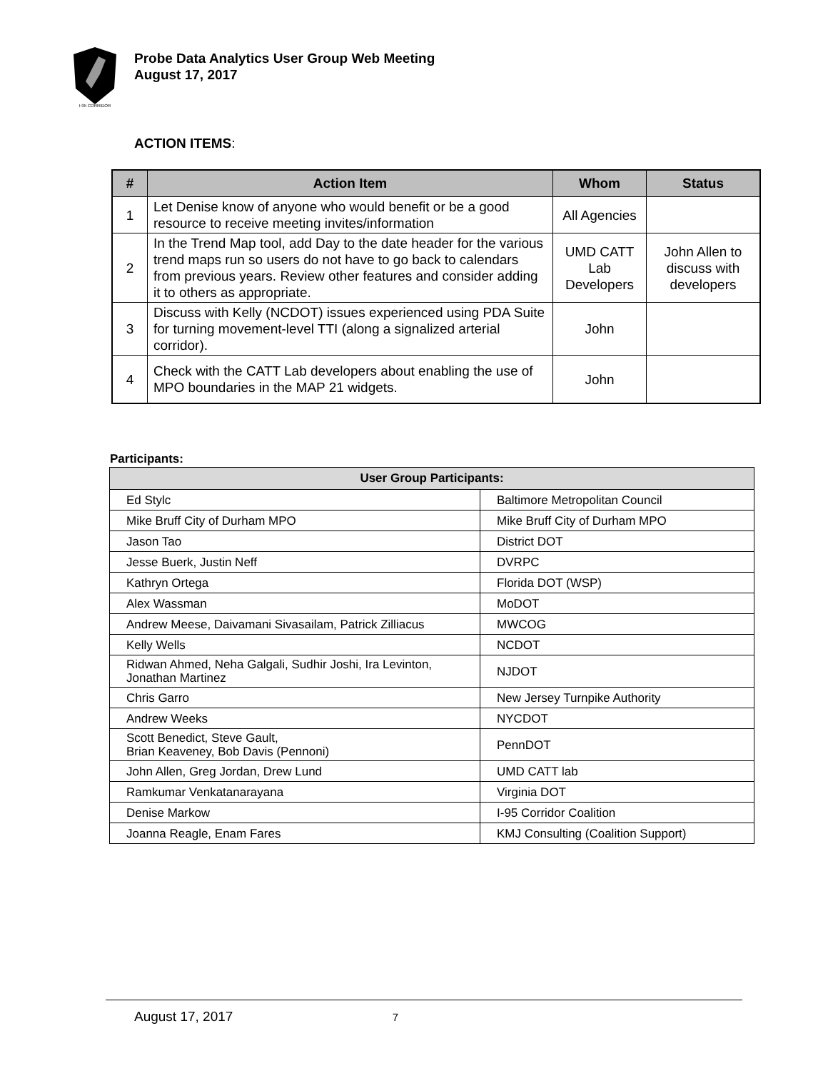I-95 CORRIDOR
Probe Data Analytics User Group Web Meeting
August 17, 2017
ACTION ITEMS:
| # | Action Item | Whom | Status |
| --- | --- | --- | --- |
| 1 | Let Denise know of anyone who would benefit or be a good resource to receive meeting invites/information | All Agencies | |
| 2 | In the Trend Map tool, add Day to the date header for the various trend maps run so users do not have to go back to calendars from previous years. Review other features and consider adding it to others as appropriate. | UMD CATT Lab Developers | John Allen to discuss with developers |
| 3 | Discuss with Kelly (NCDOT) issues experienced using PDA Suite for turning movement-level TTI (along a signalized arterial corridor). | John | |
| 4 | Check with the CATT Lab developers about enabling the use of MPO boundaries in the MAP 21 widgets. | John | |
Participants:
| User Group Participants: | |
| --- | --- |
| Ed Stylc | Baltimore Metropolitan Council |
| Mike Bruff City of Durham MPO | Mike Bruff City of Durham MPO |
| Jason Tao | District DOT |
| Jesse Buerk, Justin Neff | DVRPC |
| Kathryn Ortega | Florida DOT (WSP) |
| Alex Wassman | MoDOT |
| Andrew Meese, Daivamani Sivasailam, Patrick Zilliacus | MWCOG |
| Kelly Wells | NCDOT |
| Ridwan Ahmed, Neha Galgali, Sudhir Joshi, Ira Levinton, Jonathan Martinez | NJDOT |
| Chris Garro | New Jersey Turnpike Authority |
| Andrew Weeks | NYCDOT |
| Scott Benedict, Steve Gault, Brian Keaveney, Bob Davis (Pennoni) | PennDOT |
| John Allen, Greg Jordan, Drew Lund | UMD CATT lab |
| Ramkumar Venkatanarayana | Virginia DOT |
| Denise Markow | I-95 Corridor Coalition |
| Joanna Reagle, Enam Fares | KMJ Consulting (Coalition Support) |
August 17, 2017 7